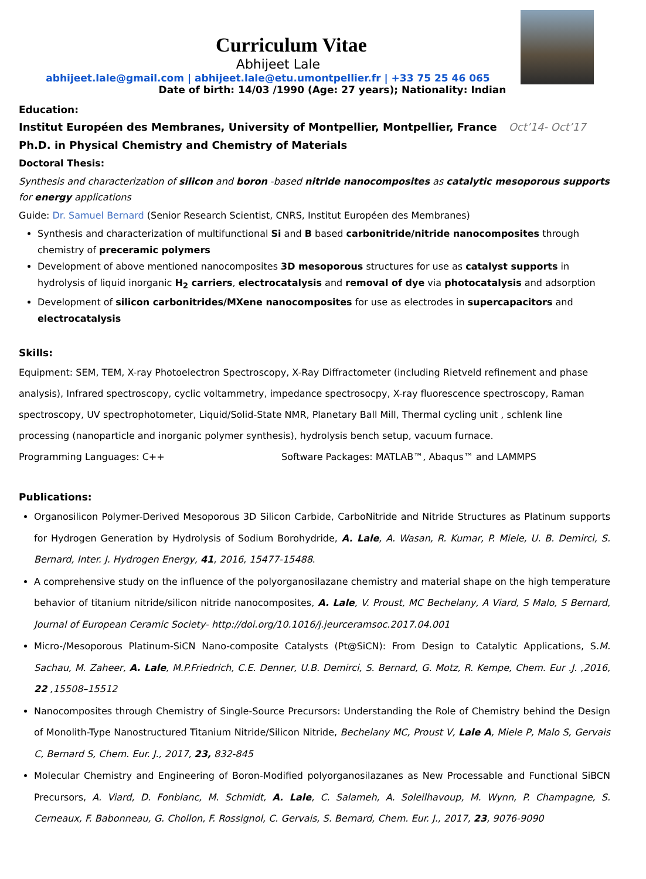Curriculum Vitae
Abhijeet Lale
abhijeet.lale@gmail.com | abhijeet.lale@etu.umontpellier.fr | +33 75 25 46 065
Date of birth: 14/03 /1990 (Age: 27 years); Nationality: Indian
Education:
Institut Européen des Membranes, University of Montpellier, Montpellier, France Oct’14- Oct’17
Ph.D. in Physical Chemistry and Chemistry of Materials
Doctoral Thesis:
Synthesis and characterization of silicon and boron -based nitride nanocomposites as catalytic mesoporous supports for energy applications
Guide: Dr. Samuel Bernard (Senior Research Scientist, CNRS, Institut Européen des Membranes)
Synthesis and characterization of multifunctional Si and B based carbonitride/nitride nanocomposites through chemistry of preceramic polymers
Development of above mentioned nanocomposites 3D mesoporous structures for use as catalyst supports in hydrolysis of liquid inorganic H<sub>2</sub> carriers, electrocatalysis and removal of dye via photocatalysis and adsorption
Development of silicon carbonitrides/MXene nanocomposites for use as electrodes in supercapacitors and electrocatalysis
Skills:
Equipment: SEM, TEM, X-ray Photoelectron Spectroscopy, X-Ray Diffractometer (including Rietveld refinement and phase analysis), Infrared spectroscopy, cyclic voltammetry, impedance spectrosocpy, X-ray fluorescence spectroscopy, Raman spectroscopy, UV spectrophotometer, Liquid/Solid-State NMR, Planetary Ball Mill, Thermal cycling unit , schlenk line processing (nanoparticle and inorganic polymer synthesis), hydrolysis bench setup, vacuum furnace.
Programming Languages: C++ Software Packages: MATLAB™, Abaqus™ and LAMMPS
Publications:
Organosilicon Polymer-Derived Mesoporous 3D Silicon Carbide, CarboNitride and Nitride Structures as Platinum supports for Hydrogen Generation by Hydrolysis of Sodium Borohydride, A. Lale, A. Wasan, R. Kumar, P. Miele, U. B. Demirci, S. Bernard, Inter. J. Hydrogen Energy, 41, 2016, 15477-15488.
A comprehensive study on the influence of the polyorganosilazane chemistry and material shape on the high temperature behavior of titanium nitride/silicon nitride nanocomposites, A. Lale, V. Proust, MC Bechelany, A Viard, S Malo, S Bernard, Journal of European Ceramic Society- http://doi.org/10.1016/j.jeurceramsoc.2017.04.001
Micro-/Mesoporous Platinum-SiCN Nano-composite Catalysts (Pt@SiCN): From Design to Catalytic Applications, S.M. Sachau, M. Zaheer, A. Lale, M.P.Friedrich, C.E. Denner, U.B. Demirci, S. Bernard, G. Motz, R. Kempe, Chem. Eur .J. ,2016, 22 ,15508–15512
Nanocomposites through Chemistry of Single-Source Precursors: Understanding the Role of Chemistry behind the Design of Monolith-Type Nanostructured Titanium Nitride/Silicon Nitride, Bechelany MC, Proust V, Lale A, Miele P, Malo S, Gervais C, Bernard S, Chem. Eur. J., 2017, 23, 832-845
Molecular Chemistry and Engineering of Boron-Modified polyorganosilazanes as New Processable and Functional SiBCN Precursors, A. Viard, D. Fonblanc, M. Schmidt, A. Lale, C. Salameh, A. Soleilhavoup, M. Wynn, P. Champagne, S. Cerneaux, F. Babonneau, G. Chollon, F. Rossignol, C. Gervais, S. Bernard, Chem. Eur. J., 2017, 23, 9076-9090